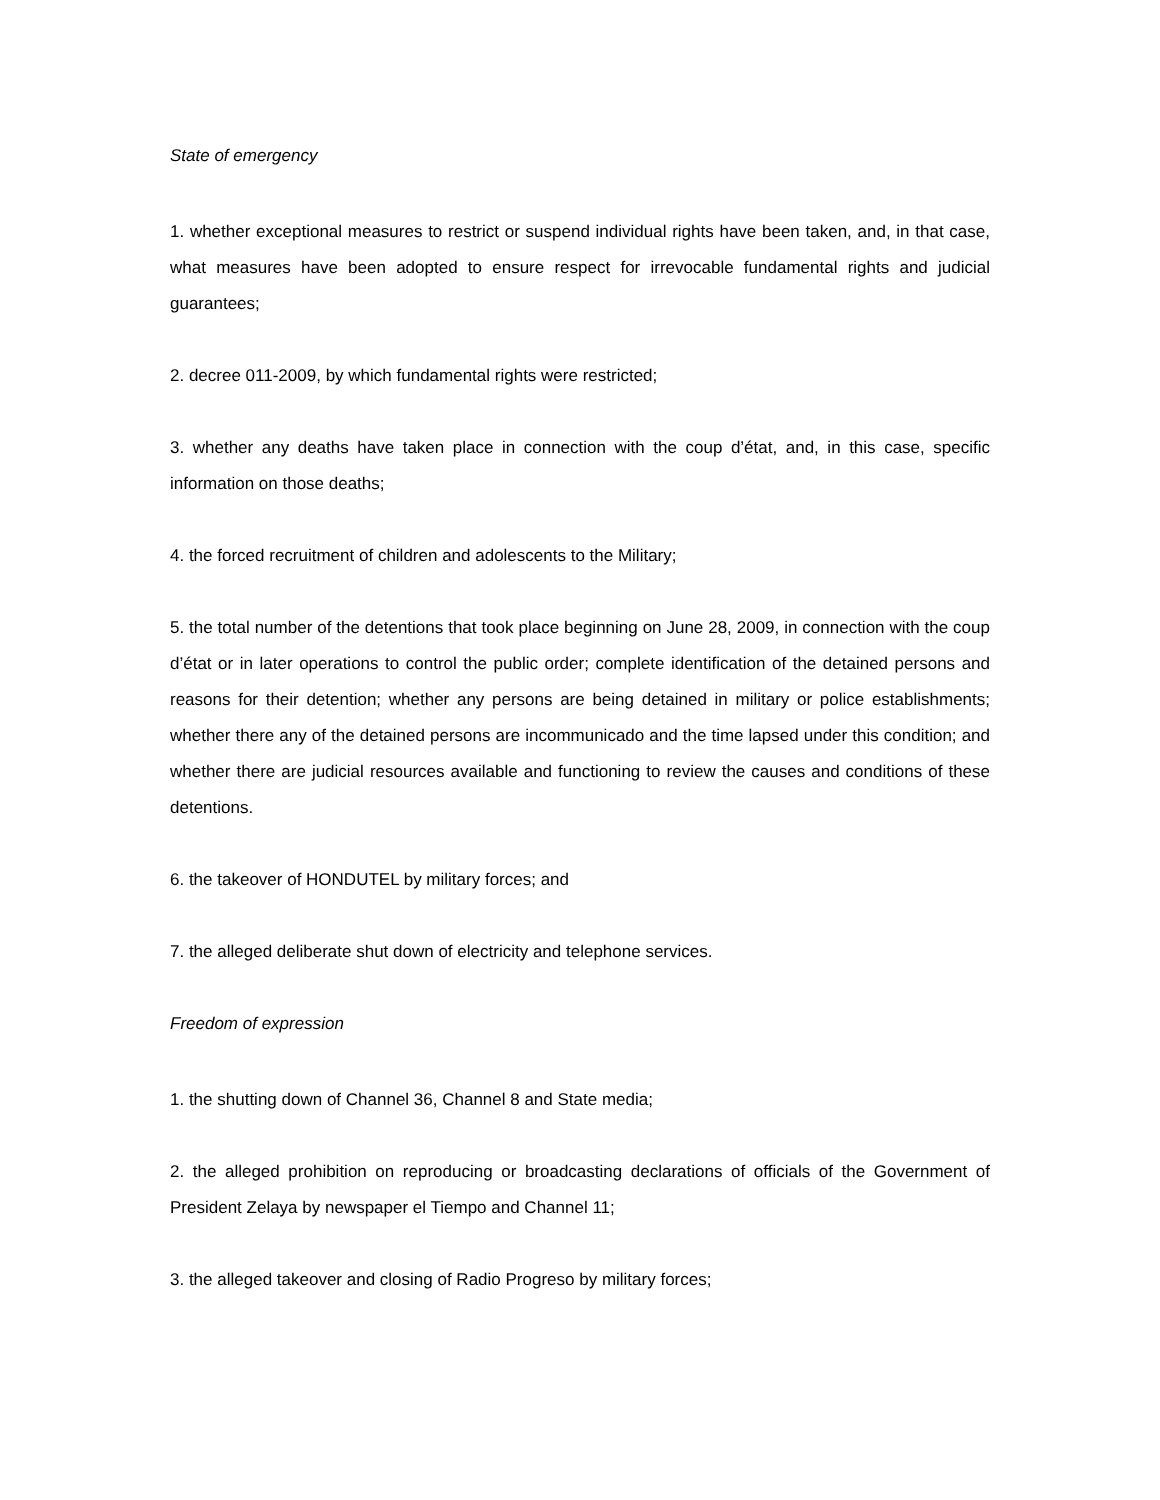State of emergency
1. whether exceptional measures to restrict or suspend individual rights have been taken, and, in that case, what measures have been adopted to ensure respect for irrevocable fundamental rights and judicial guarantees;
2. decree 011-2009, by which fundamental rights were restricted;
3. whether any deaths have taken place in connection with the coup d’état, and, in this case, specific information on those deaths;
4. the forced recruitment of children and adolescents to the Military;
5. the total number of the detentions that took place beginning on June 28, 2009, in connection with the coup d’état or in later operations to control the public order; complete identification of the detained persons and reasons for their detention; whether any persons are being detained in military or police establishments; whether there any of the detained persons are incommunicado and the time lapsed under this condition; and whether there are judicial resources available and functioning to review the causes and conditions of these detentions.
6. the takeover of HONDUTEL by military forces; and
7. the alleged deliberate shut down of electricity and telephone services.
Freedom of expression
1. the shutting down of Channel 36, Channel 8 and State media;
2. the alleged prohibition on reproducing or broadcasting declarations of officials of the Government of President Zelaya by newspaper el Tiempo and Channel 11;
3. the alleged takeover and closing of Radio Progreso by military forces;